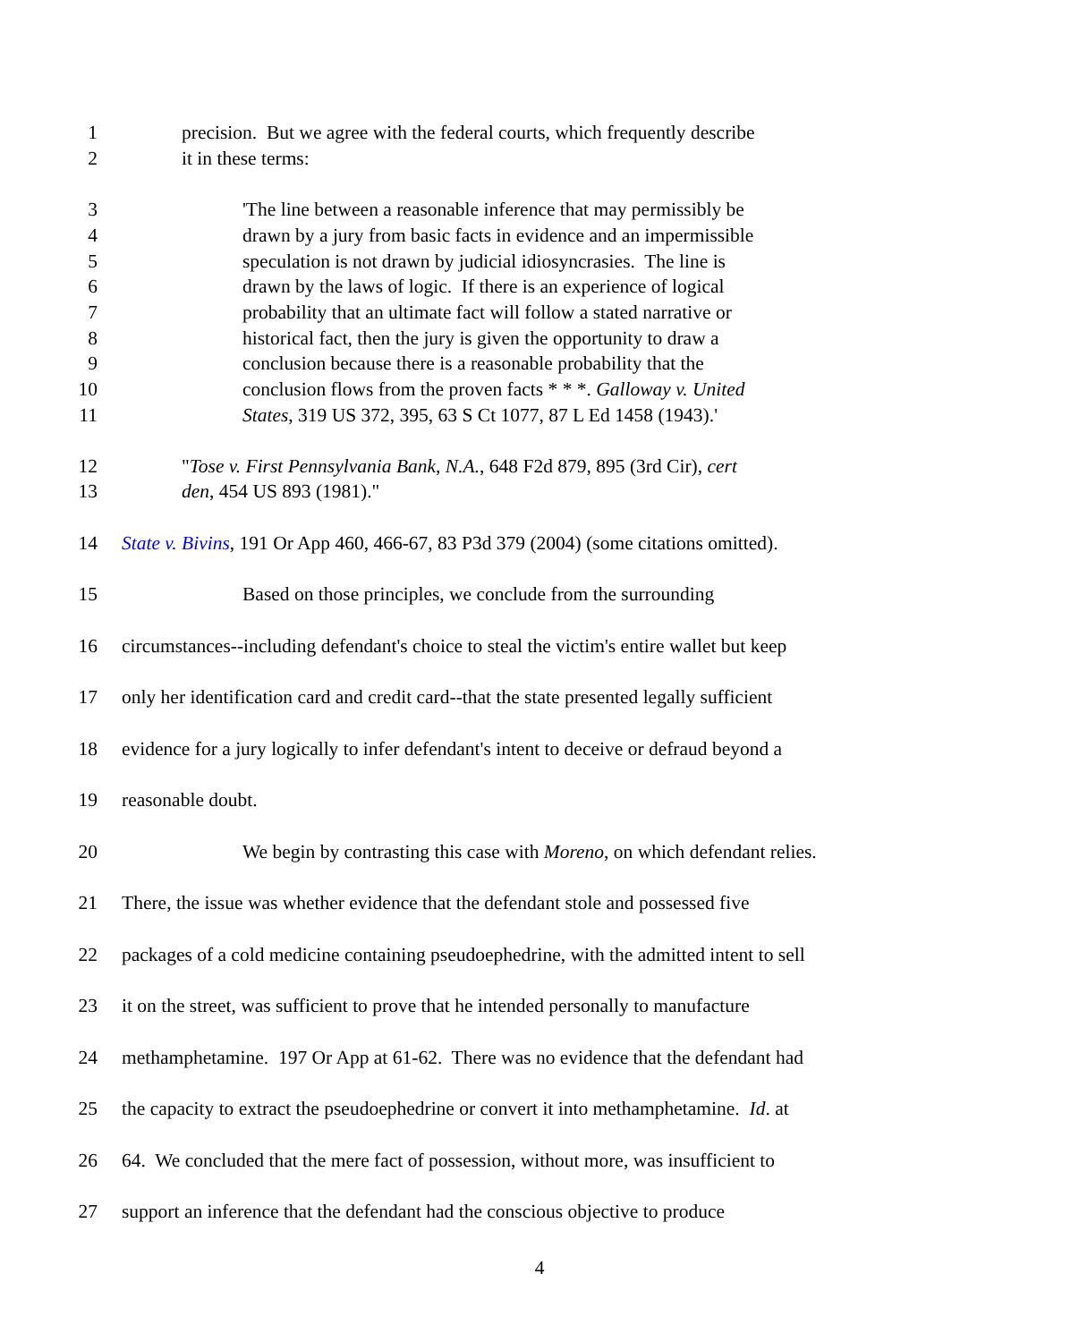1 precision. But we agree with the federal courts, which frequently describe
2 it in these terms:
3 'The line between a reasonable inference that may permissibly be
4 drawn by a jury from basic facts in evidence and an impermissible
5 speculation is not drawn by judicial idiosyncrasies. The line is
6 drawn by the laws of logic. If there is an experience of logical
7 probability that an ultimate fact will follow a stated narrative or
8 historical fact, then the jury is given the opportunity to draw a
9 conclusion because there is a reasonable probability that the
10 conclusion flows from the proven facts * * *. Galloway v. United
11 States, 319 US 372, 395, 63 S Ct 1077, 87 L Ed 1458 (1943).'
12 "Tose v. First Pennsylvania Bank, N.A., 648 F2d 879, 895 (3rd Cir), cert
13 den, 454 US 893 (1981)."
14 State v. Bivins, 191 Or App 460, 466-67, 83 P3d 379 (2004) (some citations omitted).
15 Based on those principles, we conclude from the surrounding
16 circumstances--including defendant's choice to steal the victim's entire wallet but keep
17 only her identification card and credit card--that the state presented legally sufficient
18 evidence for a jury logically to infer defendant's intent to deceive or defraud beyond a
19 reasonable doubt.
20 We begin by contrasting this case with Moreno, on which defendant relies.
21 There, the issue was whether evidence that the defendant stole and possessed five
22 packages of a cold medicine containing pseudoephedrine, with the admitted intent to sell
23 it on the street, was sufficient to prove that he intended personally to manufacture
24 methamphetamine. 197 Or App at 61-62. There was no evidence that the defendant had
25 the capacity to extract the pseudoephedrine or convert it into methamphetamine. Id. at
26 64. We concluded that the mere fact of possession, without more, was insufficient to
27 support an inference that the defendant had the conscious objective to produce
4